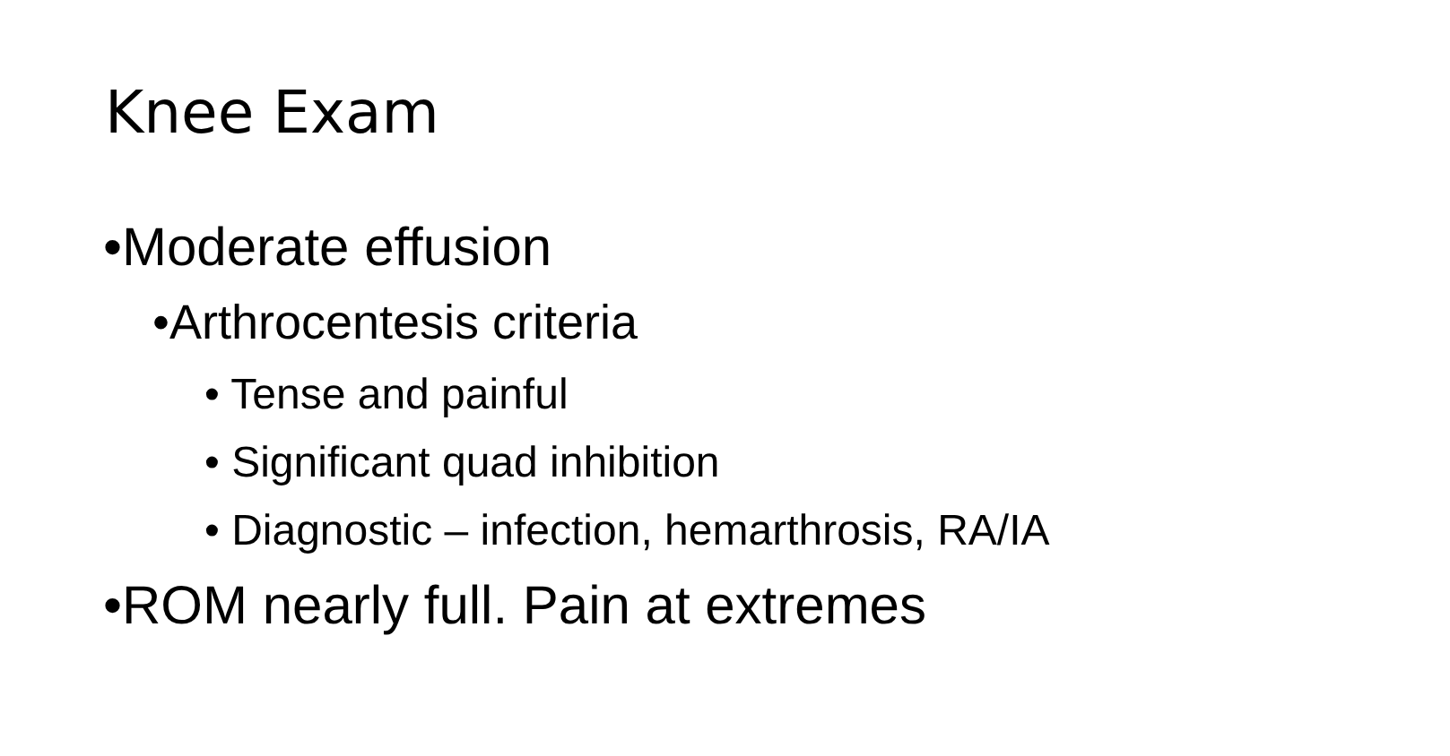Knee Exam
•Moderate effusion
•Arthrocentesis criteria
• Tense and painful
• Significant quad inhibition
• Diagnostic – infection, hemarthrosis, RA/IA
•ROM nearly full. Pain at extremes